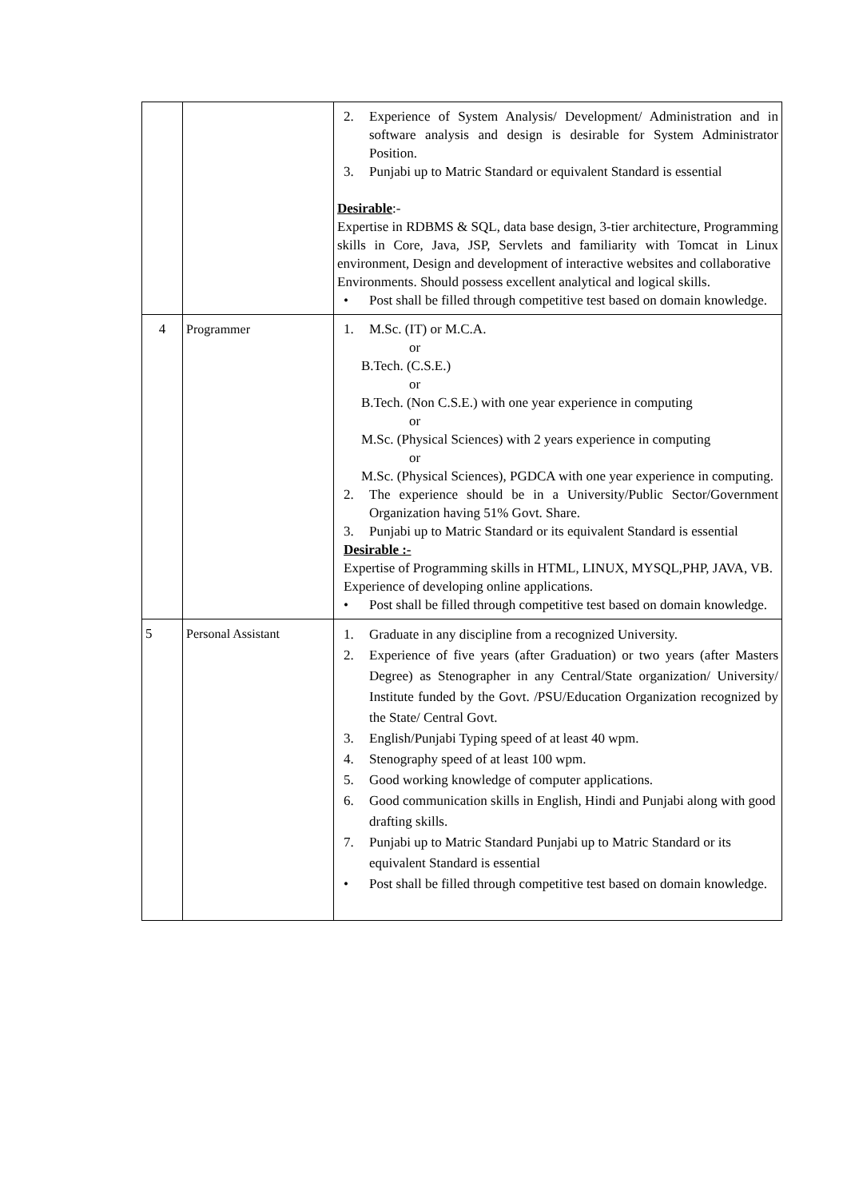| | | 2. Experience of System Analysis/ Development/ Administration and in software analysis and design is desirable for System Administrator Position. 3. Punjabi up to Matric Standard or equivalent Standard is essential Desirable :- Expertise in RDBMS & SQL, data base design, 3-tier architecture, Programming skills in Core, Java, JSP, Servlets and familiarity with Tomcat in Linux environment, Design and development of interactive websites and collaborative Environments. Should possess excellent analytical and logical skills. • Post shall be filled through competitive test based on domain knowledge. |
| 4 | Programmer | 1. M.Sc. (IT) or M.C.A. or B.Tech. (C.S.E.) or B.Tech. (Non C.S.E.) with one year experience in computing or M.Sc. (Physical Sciences) with 2 years experience in computing or M.Sc. (Physical Sciences), PGDCA with one year experience in computing. 2. The experience should be in a University/Public Sector/Government Organization having 51% Govt. Share. 3. Punjabi up to Matric Standard or its equivalent Standard is essential Desirable :- Expertise of Programming skills in HTML, LINUX, MYSQL,PHP, JAVA, VB. Experience of developing online applications. • Post shall be filled through competitive test based on domain knowledge. |
| 5 | Personal Assistant | 1. Graduate in any discipline from a recognized University. 2. Experience of five years (after Graduation) or two years (after Masters Degree) as Stenographer in any Central/State organization/ University/ Institute funded by the Govt. /PSU/Education Organization recognized by the State/ Central Govt. 3. English/Punjabi Typing speed of at least 40 wpm. 4. Stenography speed of at least 100 wpm. 5. Good working knowledge of computer applications. 6. Good communication skills in English, Hindi and Punjabi along with good drafting skills. 7. Punjabi up to Matric Standard Punjabi up to Matric Standard or its equivalent Standard is essential • Post shall be filled through competitive test based on domain knowledge. |